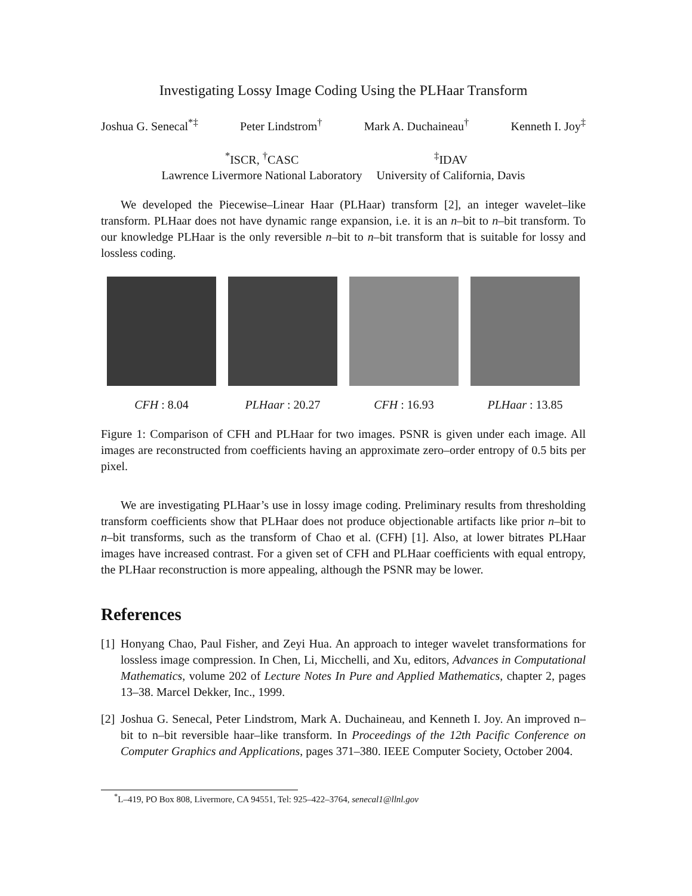Investigating Lossy Image Coding Using the PLHaar Transform
Joshua G. Senecal<sup>*‡</sup> Peter Lindstrom<sup>†</sup> Mark A. Duchaineau<sup>†</sup> Kenneth I. Joy<sup>‡</sup>
<sup>*</sup> ISCR, <sup>†</sup>CASC
Lawrence Livermore National Laboratory
<sup>‡</sup> IDAV
University of California, Davis
We developed the Piecewise–Linear Haar (PLHaar) transform [2], an integer wavelet–like transform. PLHaar does not have dynamic range expansion, i.e. it is an n–bit to n–bit transform. To our knowledge PLHaar is the only reversible n–bit to n–bit transform that is suitable for lossy and lossless coding.
CFH : 8.04 PLHaar : 20.27 CFH : 16.93 PLHaar : 13.85
Figure 1: Comparison of CFH and PLHaar for two images. PSNR is given under each image. All images are reconstructed from coefficients having an approximate zero–order entropy of 0.5 bits per pixel.
We are investigating PLHaar’s use in lossy image coding. Preliminary results from thresholding transform coefficients show that PLHaar does not produce objectionable artifacts like prior n–bit to n–bit transforms, such as the transform of Chao et al. (CFH) [1]. Also, at lower bitrates PLHaar images have increased contrast. For a given set of CFH and PLHaar coefficients with equal entropy, the PLHaar reconstruction is more appealing, although the PSNR may be lower.
References
[1] Honyang Chao, Paul Fisher, and Zeyi Hua. An approach to integer wavelet transformations for lossless image compression. In Chen, Li, Micchelli, and Xu, editors, Advances in Computational Mathematics, volume 202 of Lecture Notes In Pure and Applied Mathematics, chapter 2, pages 13–38. Marcel Dekker, Inc., 1999.
[2] Joshua G. Senecal, Peter Lindstrom, Mark A. Duchaineau, and Kenneth I. Joy. An improved n–bit to n–bit reversible haar–like transform. In Proceedings of the 12th Pacific Conference on Computer Graphics and Applications, pages 371–380. IEEE Computer Society, October 2004.
<sup>*</sup> L–419, PO Box 808, Livermore, CA 94551, Tel: 925–422–3764, senecal1@llnl.gov